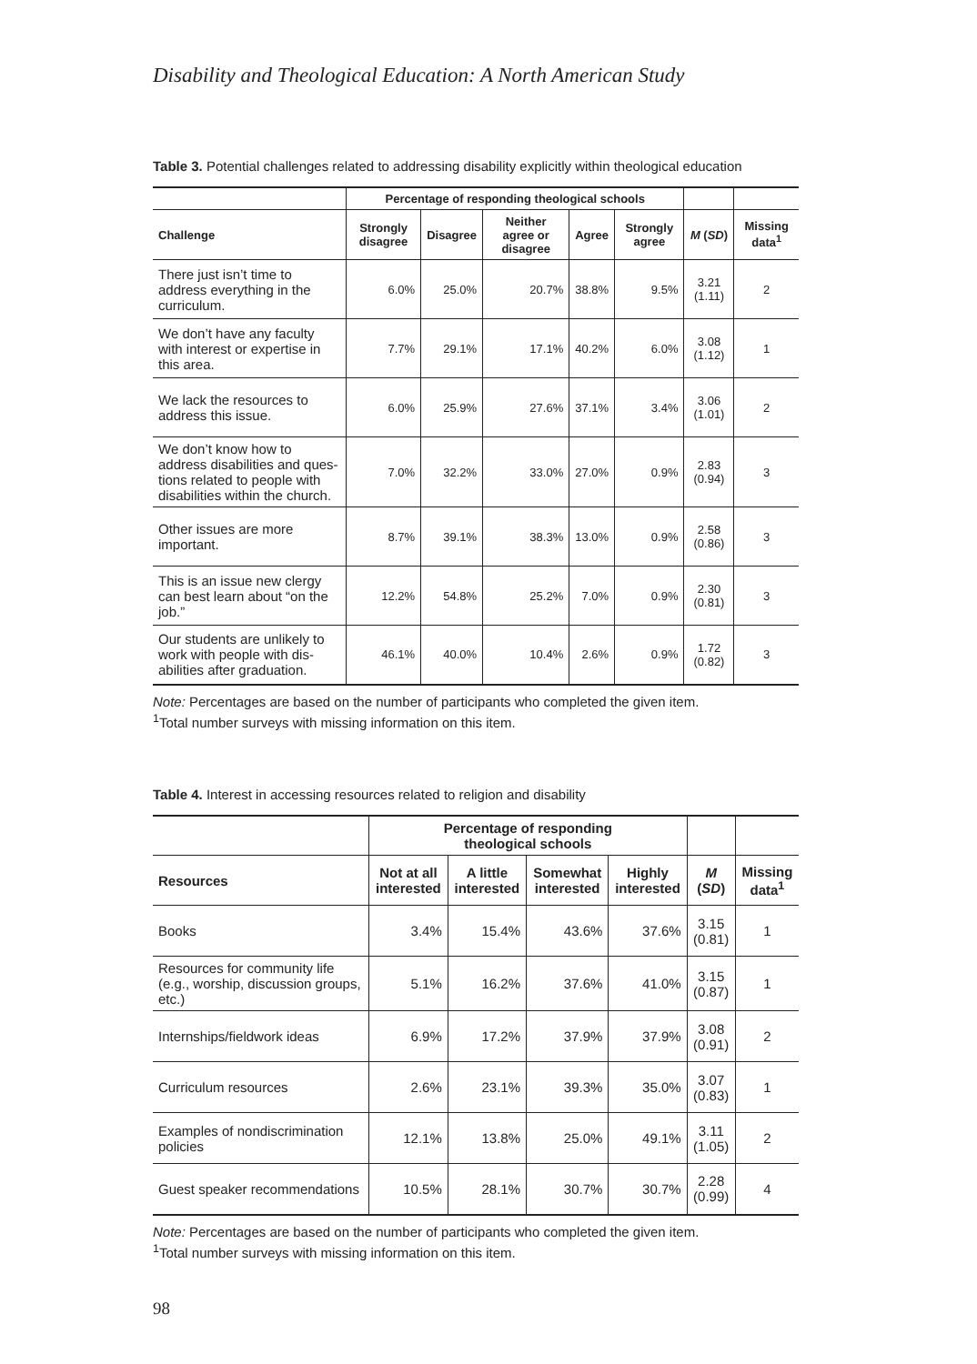Disability and Theological Education: A North American Study
Table 3. Potential challenges related to addressing disability explicitly within theological education
| | Percentage of responding theological schools | | | | | | |
| --- | --- | --- | --- | --- | --- | --- | --- |
| Challenge | Strongly disagree | Disagree | Neither agree or disagree | Agree | Strongly agree | M ( SD ) | Missing data<sup>1</sup> |
| There just isn’t time to address everything in the curriculum. | 6.0% | 25.0% | 20.7% | 38.8% | 9.5% | 3.21 (1.11) | 2 |
| We don’t have any faculty with interest or expertise in this area. | 7.7% | 29.1% | 17.1% | 40.2% | 6.0% | 3.08 (1.12) | 1 |
| We lack the resources to address this issue. | 6.0% | 25.9% | 27.6% | 37.1% | 3.4% | 3.06 (1.01) | 2 |
| We don’t know how to address disabilities and ques-tions related to people with disabilities within the church. | 7.0% | 32.2% | 33.0% | 27.0% | 0.9% | 2.83 (0.94) | 3 |
| Other issues are more important. | 8.7% | 39.1% | 38.3% | 13.0% | 0.9% | 2.58 (0.86) | 3 |
| This is an issue new clergy can best learn about “on the job.” | 12.2% | 54.8% | 25.2% | 7.0% | 0.9% | 2.30 (0.81) | 3 |
| Our students are unlikely to work with people with dis-abilities after graduation. | 46.1% | 40.0% | 10.4% | 2.6% | 0.9% | 1.72 (0.82) | 3 |
Note: Percentages are based on the number of participants who completed the given item.
<sup>1</sup> Total number surveys with missing information on this item.
Table 4. Interest in accessing resources related to religion and disability
| | Percentage of responding theological schools | | | | | |
| --- | --- | --- | --- | --- | --- | --- |
| Resources | Not at all interested | A little interested | Somewhat interested | Highly interested | M ( SD ) | Missing data<sup>1</sup> |
| Books | 3.4% | 15.4% | 43.6% | 37.6% | 3.15 (0.81) | 1 |
| Resources for community life (e.g., worship, discussion groups, etc.) | 5.1% | 16.2% | 37.6% | 41.0% | 3.15 (0.87) | 1 |
| Internships/fieldwork ideas | 6.9% | 17.2% | 37.9% | 37.9% | 3.08 (0.91) | 2 |
| Curriculum resources | 2.6% | 23.1% | 39.3% | 35.0% | 3.07 (0.83) | 1 |
| Examples of nondiscrimination policies | 12.1% | 13.8% | 25.0% | 49.1% | 3.11 (1.05) | 2 |
| Guest speaker recommendations | 10.5% | 28.1% | 30.7% | 30.7% | 2.28 (0.99) | 4 |
Note: Percentages are based on the number of participants who completed the given item.
<sup>1</sup> Total number surveys with missing information on this item.
98